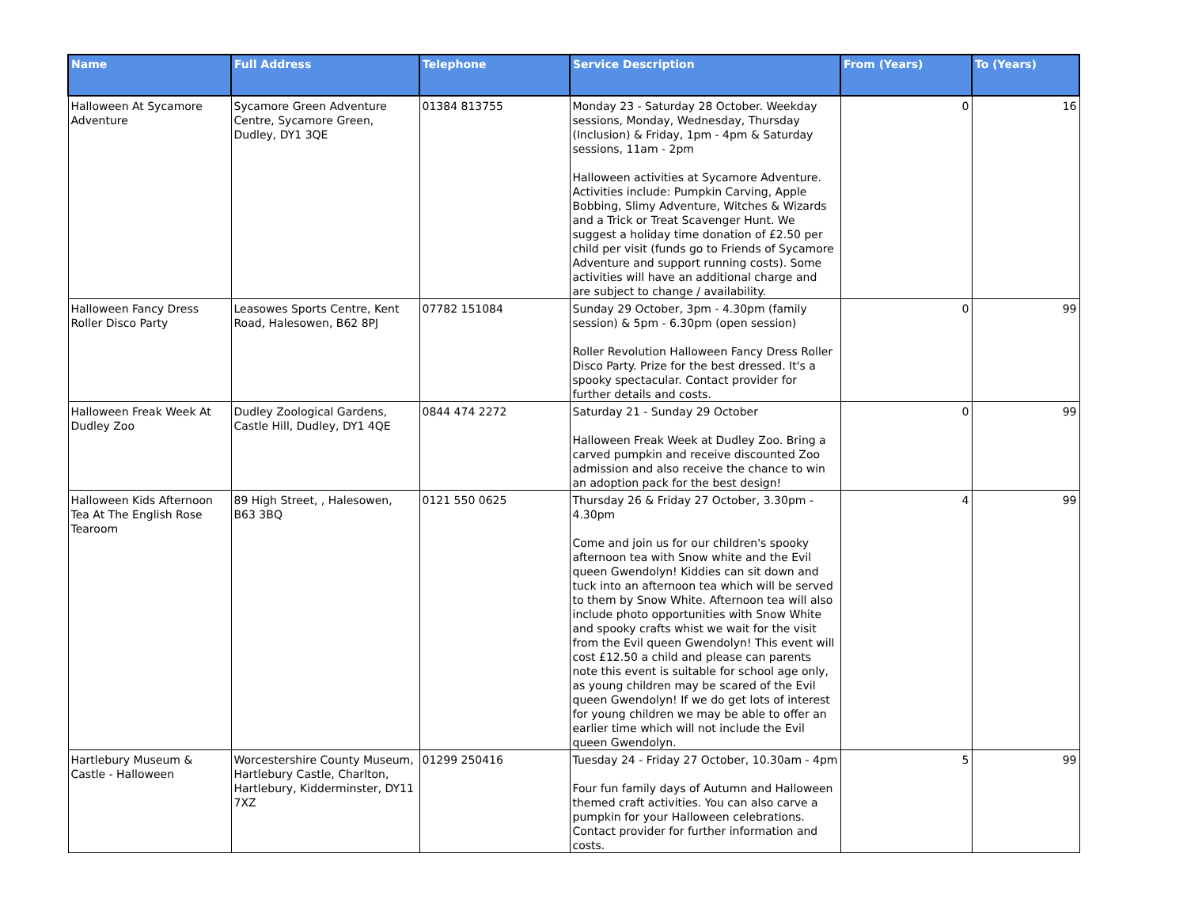| Name | Full Address | Telephone | Service Description | From (Years) | To (Years) |
| --- | --- | --- | --- | --- | --- |
| Halloween At Sycamore Adventure | Sycamore Green Adventure Centre, Sycamore Green, Dudley, DY1 3QE | 01384 813755 | Monday 23 - Saturday 28 October. Weekday sessions, Monday, Wednesday, Thursday (Inclusion) & Friday, 1pm - 4pm & Saturday sessions, 11am - 2pm Halloween activities at Sycamore Adventure. Activities include: Pumpkin Carving, Apple Bobbing, Slimy Adventure, Witches & Wizards and a Trick or Treat Scavenger Hunt. We suggest a holiday time donation of £2.50 per child per visit (funds go to Friends of Sycamore Adventure and support running costs). Some activities will have an additional charge and are subject to change / availability. | 0 | 16 |
| Halloween Fancy Dress Roller Disco Party | Leasowes Sports Centre, Kent Road, Halesowen, B62 8PJ | 07782 151084 | Sunday 29 October, 3pm - 4.30pm (family session) & 5pm - 6.30pm (open session) Roller Revolution Halloween Fancy Dress Roller Disco Party. Prize for the best dressed. It's a spooky spectacular. Contact provider for further details and costs. | 0 | 99 |
| Halloween Freak Week At Dudley Zoo | Dudley Zoological Gardens, Castle Hill, Dudley, DY1 4QE | 0844 474 2272 | Saturday 21 - Sunday 29 October Halloween Freak Week at Dudley Zoo. Bring a carved pumpkin and receive discounted Zoo admission and also receive the chance to win an adoption pack for the best design! | 0 | 99 |
| Halloween Kids Afternoon Tea At The English Rose Tearoom | 89 High Street, , Halesowen, B63 3BQ | 0121 550 0625 | Thursday 26 & Friday 27 October, 3.30pm - 4.30pm Come and join us for our children's spooky afternoon tea with Snow white and the Evil queen Gwendolyn! Kiddies can sit down and tuck into an afternoon tea which will be served to them by Snow White. Afternoon tea will also include photo opportunities with Snow White and spooky crafts whist we wait for the visit from the Evil queen Gwendolyn! This event will cost £12.50 a child and please can parents note this event is suitable for school age only, as young children may be scared of the Evil queen Gwendolyn! If we do get lots of interest for young children we may be able to offer an earlier time which will not include the Evil queen Gwendolyn. | 4 | 99 |
| Hartlebury Museum & Castle - Halloween | Worcestershire County Museum, Hartlebury Castle, Charlton, Hartlebury, Kidderminster, DY11 7XZ | 01299 250416 | Tuesday 24 - Friday 27 October, 10.30am - 4pm Four fun family days of Autumn and Halloween themed craft activities. You can also carve a pumpkin for your Halloween celebrations. Contact provider for further information and costs. | 5 | 99 |